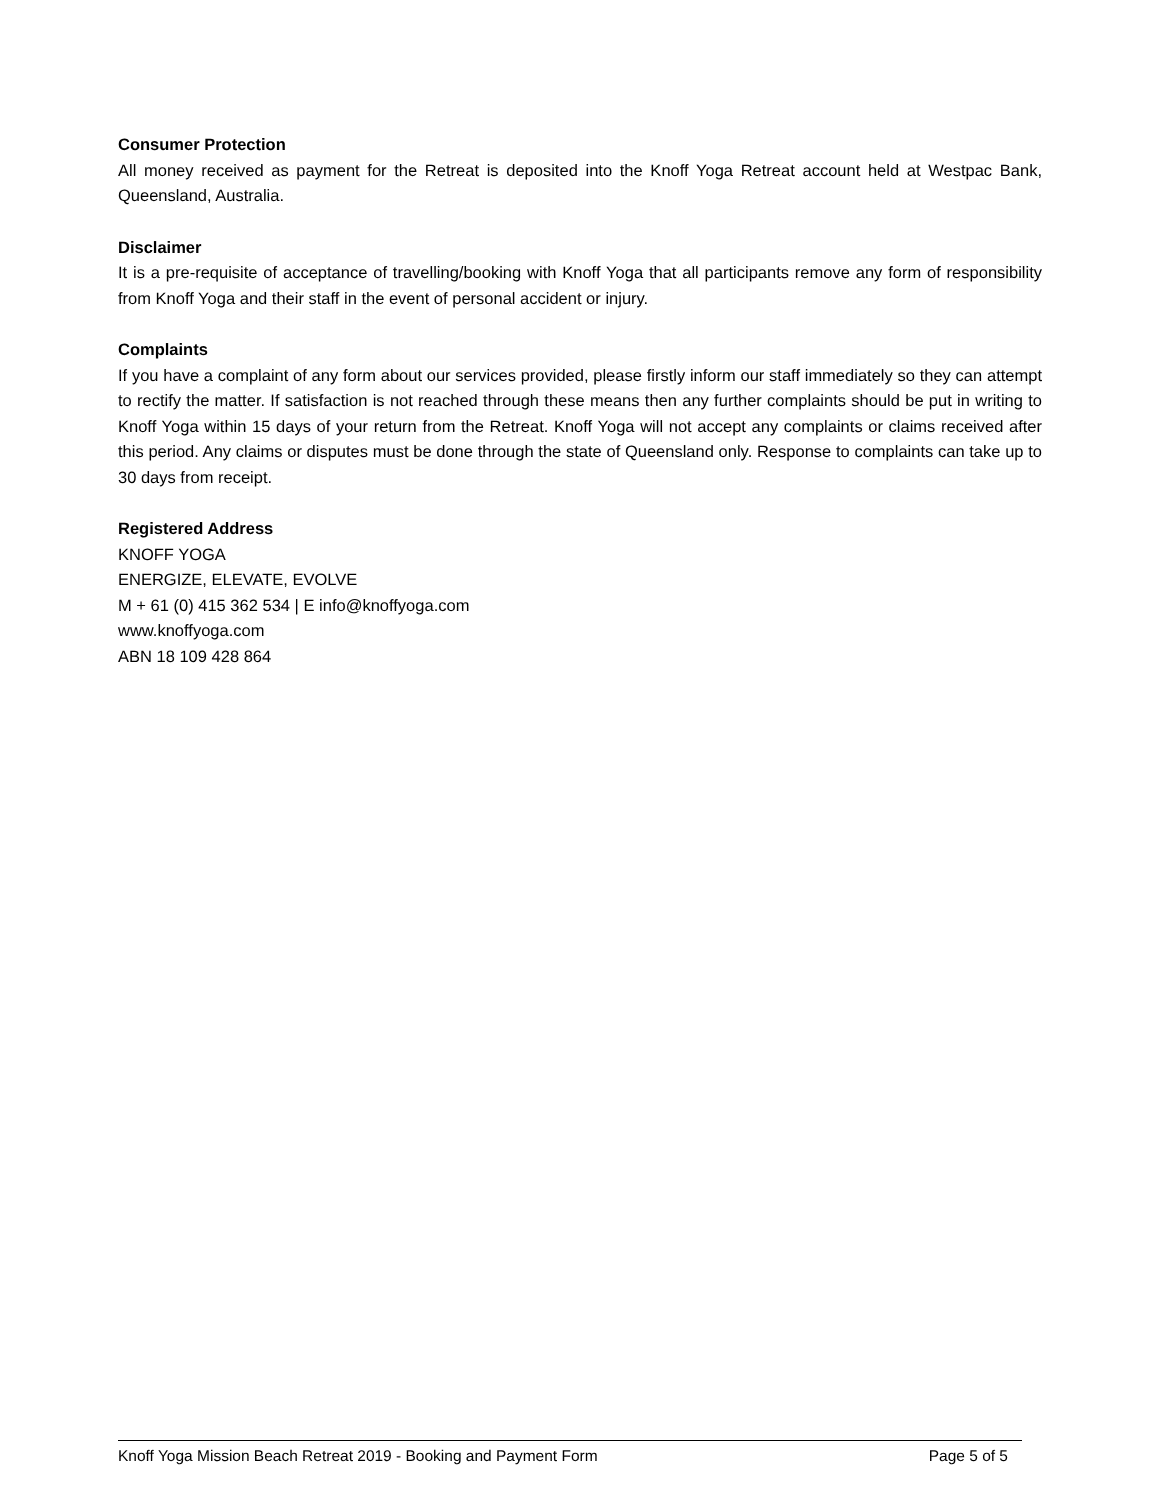Consumer Protection
All money received as payment for the Retreat is deposited into the Knoff Yoga Retreat account held at Westpac Bank, Queensland, Australia.
Disclaimer
It is a pre-requisite of acceptance of travelling/booking with Knoff Yoga that all participants remove any form of responsibility from Knoff Yoga and their staff in the event of personal accident or injury.
Complaints
If you have a complaint of any form about our services provided, please firstly inform our staff immediately so they can attempt to rectify the matter. If satisfaction is not reached through these means then any further complaints should be put in writing to Knoff Yoga within 15 days of your return from the Retreat. Knoff Yoga will not accept any complaints or claims received after this period. Any claims or disputes must be done through the state of Queensland only. Response to complaints can take up to 30 days from receipt.
Registered Address
KNOFF YOGA
ENERGIZE, ELEVATE, EVOLVE
M + 61 (0) 415 362 534 | E info@knoffyoga.com
www.knoffyoga.com
ABN 18 109 428 864
Knoff Yoga Mission Beach Retreat 2019 - Booking and Payment Form Page 5 of 5